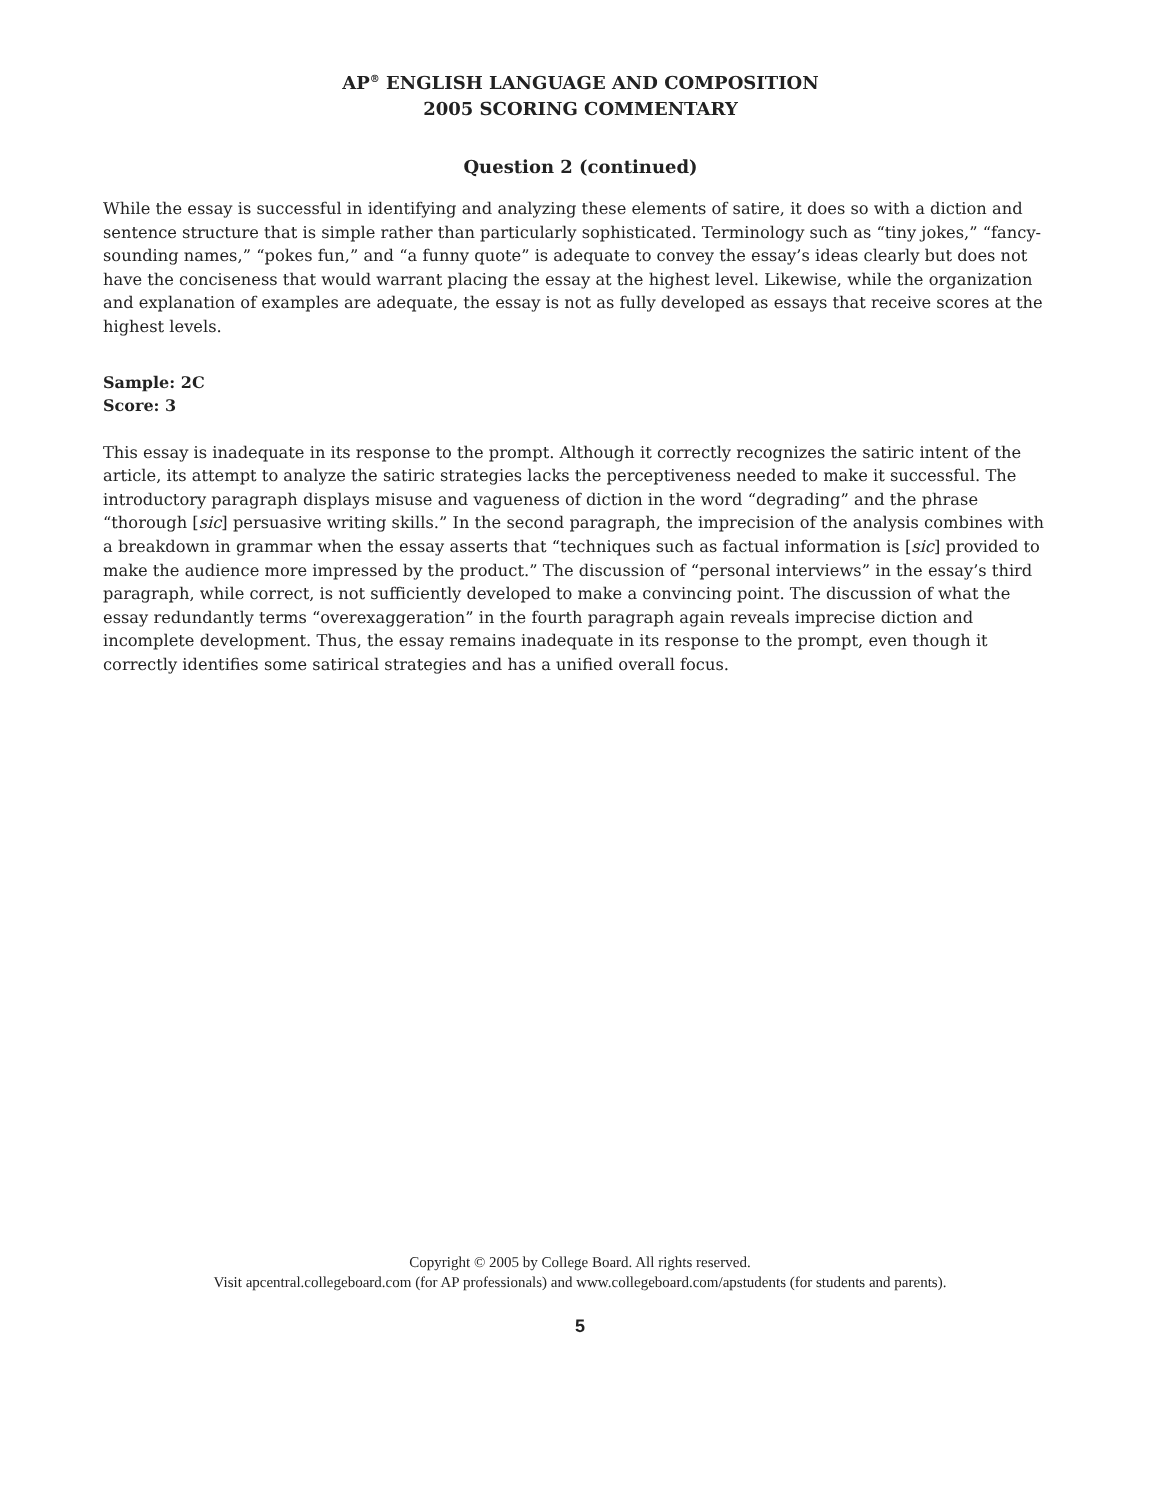AP<sup>®</sup> ENGLISH LANGUAGE AND COMPOSITION
2005 SCORING COMMENTARY
Question 2 (continued)
While the essay is successful in identifying and analyzing these elements of satire, it does so with a diction and sentence structure that is simple rather than particularly sophisticated. Terminology such as “tiny jokes,” “fancy-sounding names,” “pokes fun,” and “a funny quote” is adequate to convey the essay’s ideas clearly but does not have the conciseness that would warrant placing the essay at the highest level. Likewise, while the organization and explanation of examples are adequate, the essay is not as fully developed as essays that receive scores at the highest levels.
Sample: 2C
Score: 3
This essay is inadequate in its response to the prompt. Although it correctly recognizes the satiric intent of the article, its attempt to analyze the satiric strategies lacks the perceptiveness needed to make it successful. The introductory paragraph displays misuse and vagueness of diction in the word “degrading” and the phrase “thorough [sic] persuasive writing skills.” In the second paragraph, the imprecision of the analysis combines with a breakdown in grammar when the essay asserts that “techniques such as factual information is [sic] provided to make the audience more impressed by the product.” The discussion of “personal interviews” in the essay’s third paragraph, while correct, is not sufficiently developed to make a convincing point. The discussion of what the essay redundantly terms “overexaggeration” in the fourth paragraph again reveals imprecise diction and incomplete development. Thus, the essay remains inadequate in its response to the prompt, even though it correctly identifies some satirical strategies and has a unified overall focus.
Copyright © 2005 by College Board. All rights reserved.
Visit apcentral.collegeboard.com (for AP professionals) and www.collegeboard.com/apstudents (for students and parents).
5